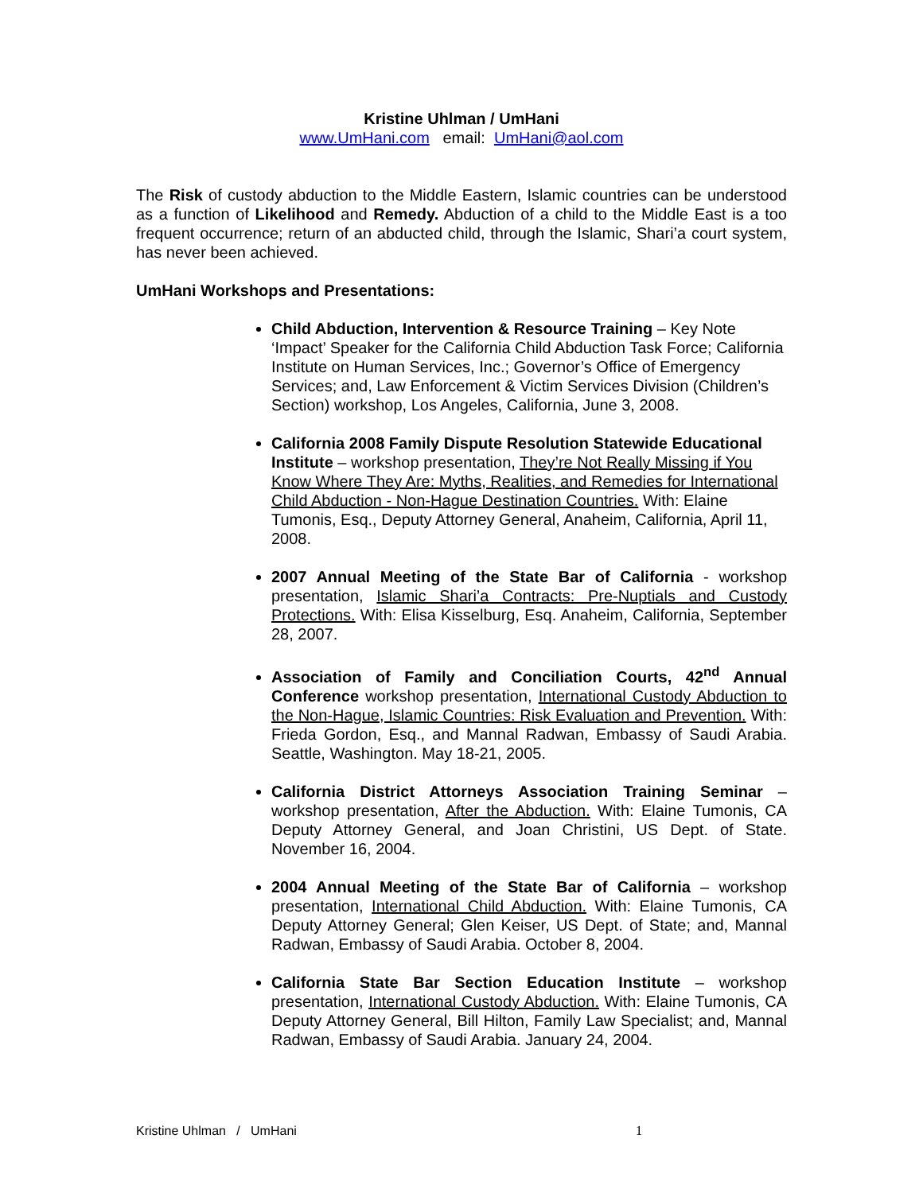Kristine Uhlman / UmHani
www.UmHani.com email: UmHani@aol.com
The Risk of custody abduction to the Middle Eastern, Islamic countries can be understood as a function of Likelihood and Remedy. Abduction of a child to the Middle East is a too frequent occurrence; return of an abducted child, through the Islamic, Shari’a court system, has never been achieved.
UmHani Workshops and Presentations:
Child Abduction, Intervention & Resource Training – Key Note ‘Impact’ Speaker for the California Child Abduction Task Force; California Institute on Human Services, Inc.; Governor’s Office of Emergency Services; and, Law Enforcement & Victim Services Division (Children’s Section) workshop, Los Angeles, California, June 3, 2008.
California 2008 Family Dispute Resolution Statewide Educational Institute – workshop presentation, They’re Not Really Missing if You Know Where They Are: Myths, Realities, and Remedies for International Child Abduction - Non-Hague Destination Countries. With: Elaine Tumonis, Esq., Deputy Attorney General, Anaheim, California, April 11, 2008.
2007 Annual Meeting of the State Bar of California - workshop presentation, Islamic Shari’a Contracts: Pre-Nuptials and Custody Protections. With: Elisa Kisselburg, Esq. Anaheim, California, September 28, 2007.
Association of Family and Conciliation Courts, 42<sup>nd</sup> Annual Conference workshop presentation, International Custody Abduction to the Non-Hague, Islamic Countries: Risk Evaluation and Prevention. With: Frieda Gordon, Esq., and Mannal Radwan, Embassy of Saudi Arabia. Seattle, Washington. May 18-21, 2005.
California District Attorneys Association Training Seminar – workshop presentation, After the Abduction. With: Elaine Tumonis, CA Deputy Attorney General, and Joan Christini, US Dept. of State. November 16, 2004.
2004 Annual Meeting of the State Bar of California – workshop presentation, International Child Abduction. With: Elaine Tumonis, CA Deputy Attorney General; Glen Keiser, US Dept. of State; and, Mannal Radwan, Embassy of Saudi Arabia. October 8, 2004.
California State Bar Section Education Institute – workshop presentation, International Custody Abduction. With: Elaine Tumonis, CA Deputy Attorney General, Bill Hilton, Family Law Specialist; and, Mannal Radwan, Embassy of Saudi Arabia. January 24, 2004.
Kristine Uhlman / UmHani 1